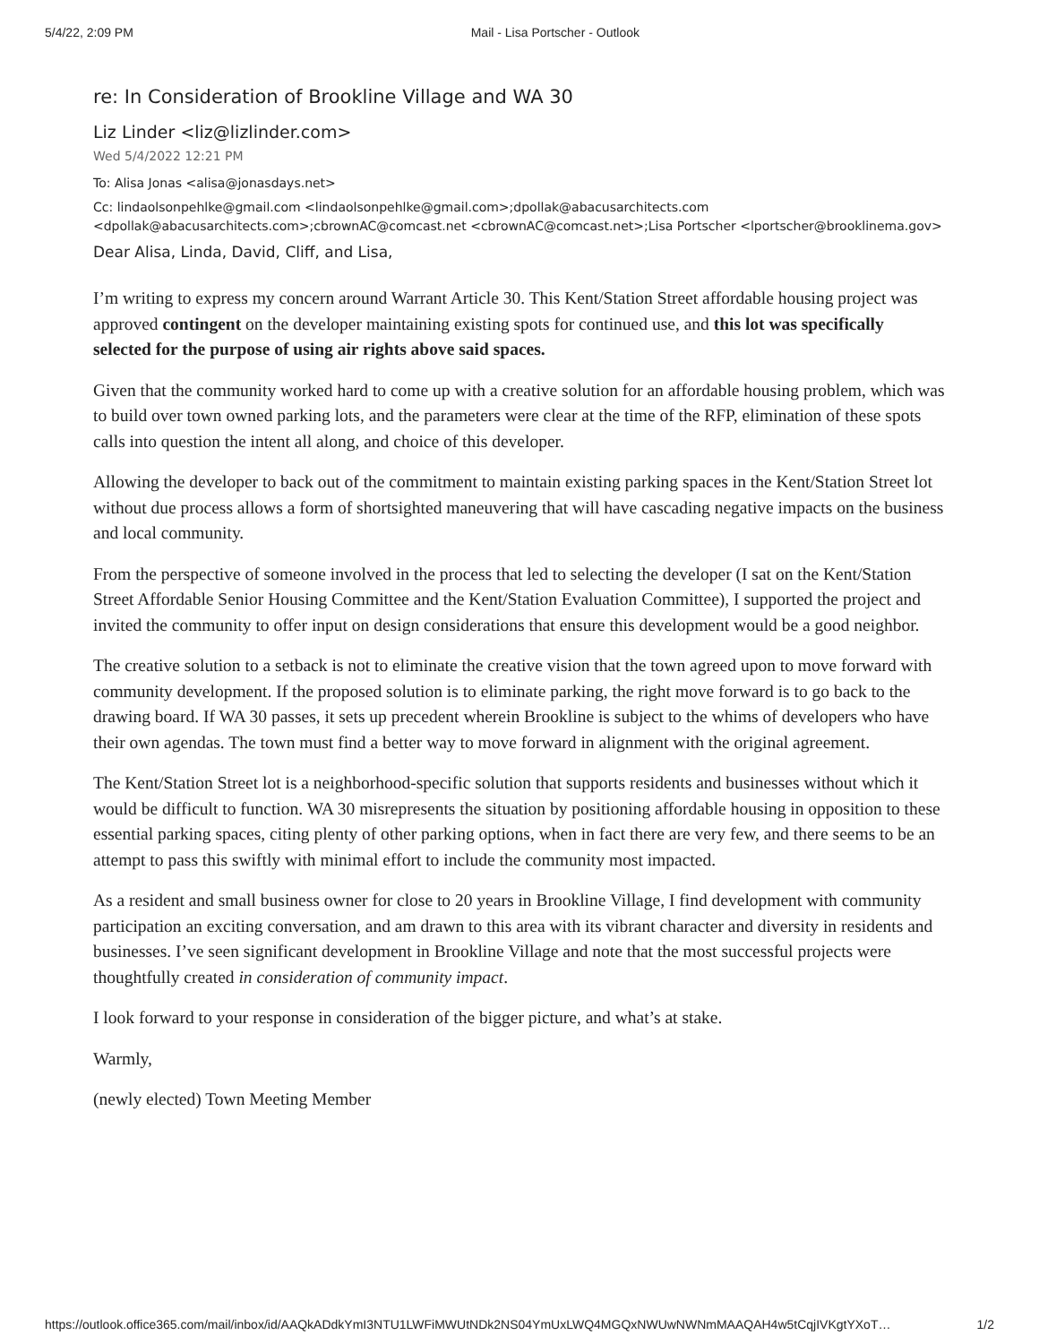5/4/22, 2:09 PM Mail - Lisa Portscher - Outlook
re: In Consideration of Brookline Village and WA 30
Liz Linder <liz@lizlinder.com>
Wed 5/4/2022 12:21 PM
To: Alisa Jonas <alisa@jonasdays.net>
Cc: lindaolsonpehlke@gmail.com <lindaolsonpehlke@gmail.com>;dpollak@abacusarchitects.com <dpollak@abacusarchitects.com>;cbrownAC@comcast.net <cbrownAC@comcast.net>;Lisa Portscher <lportscher@brooklinema.gov>
Dear Alisa, Linda, David, Cliff, and Lisa,
I’m writing to express my concern around Warrant Article 30. This Kent/Station Street affordable housing project was approved contingent on the developer maintaining existing spots for continued use, and this lot was specifically selected for the purpose of using air rights above said spaces.
Given that the community worked hard to come up with a creative solution for an affordable housing problem, which was to build over town owned parking lots, and the parameters were clear at the time of the RFP, elimination of these spots calls into question the intent all along, and choice of this developer.
Allowing the developer to back out of the commitment to maintain existing parking spaces in the Kent/Station Street lot without due process allows a form of shortsighted maneuvering that will have cascading negative impacts on the business and local community.
From the perspective of someone involved in the process that led to selecting the developer (I sat on the Kent/Station Street Affordable Senior Housing Committee and the Kent/Station Evaluation Committee), I supported the project and invited the community to offer input on design considerations that ensure this development would be a good neighbor.
The creative solution to a setback is not to eliminate the creative vision that the town agreed upon to move forward with community development. If the proposed solution is to eliminate parking, the right move forward is to go back to the drawing board. If WA 30 passes, it sets up precedent wherein Brookline is subject to the whims of developers who have their own agendas. The town must find a better way to move forward in alignment with the original agreement.
The Kent/Station Street lot is a neighborhood-specific solution that supports residents and businesses without which it would be difficult to function. WA 30 misrepresents the situation by positioning affordable housing in opposition to these essential parking spaces, citing plenty of other parking options, when in fact there are very few, and there seems to be an attempt to pass this swiftly with minimal effort to include the community most impacted.
As a resident and small business owner for close to 20 years in Brookline Village, I find development with community participation an exciting conversation, and am drawn to this area with its vibrant character and diversity in residents and businesses. I’ve seen significant development in Brookline Village and note that the most successful projects were thoughtfully created in consideration of community impact.
I look forward to your response in consideration of the bigger picture, and what’s at stake.
Warmly,
(newly elected) Town Meeting Member
https://outlook.office365.com/mail/inbox/id/AAQkADdkYmI3NTU1LWFiMWUtNDk2NS04YmUxLWQ4MGQxNWUwNWNmMAAQAH4w5tCqjIVKgtYXoT… 1/2